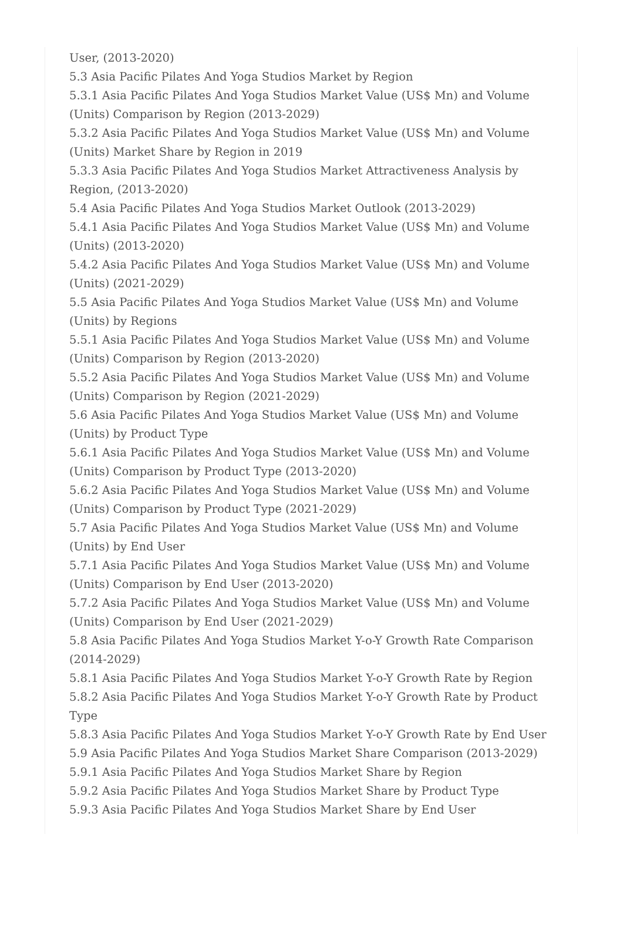User, (2013-2020)
5.3 Asia Pacific Pilates And Yoga Studios Market by Region
5.3.1 Asia Pacific Pilates And Yoga Studios Market Value (US$ Mn) and Volume (Units) Comparison by Region (2013-2029)
5.3.2 Asia Pacific Pilates And Yoga Studios Market Value (US$ Mn) and Volume (Units) Market Share by Region in 2019
5.3.3 Asia Pacific Pilates And Yoga Studios Market Attractiveness Analysis by Region, (2013-2020)
5.4 Asia Pacific Pilates And Yoga Studios Market Outlook (2013-2029)
5.4.1 Asia Pacific Pilates And Yoga Studios Market Value (US$ Mn) and Volume (Units) (2013-2020)
5.4.2 Asia Pacific Pilates And Yoga Studios Market Value (US$ Mn) and Volume (Units) (2021-2029)
5.5 Asia Pacific Pilates And Yoga Studios Market Value (US$ Mn) and Volume (Units) by Regions
5.5.1 Asia Pacific Pilates And Yoga Studios Market Value (US$ Mn) and Volume (Units) Comparison by Region (2013-2020)
5.5.2 Asia Pacific Pilates And Yoga Studios Market Value (US$ Mn) and Volume (Units) Comparison by Region (2021-2029)
5.6 Asia Pacific Pilates And Yoga Studios Market Value (US$ Mn) and Volume (Units) by Product Type
5.6.1 Asia Pacific Pilates And Yoga Studios Market Value (US$ Mn) and Volume (Units) Comparison by Product Type (2013-2020)
5.6.2 Asia Pacific Pilates And Yoga Studios Market Value (US$ Mn) and Volume (Units) Comparison by Product Type (2021-2029)
5.7 Asia Pacific Pilates And Yoga Studios Market Value (US$ Mn) and Volume (Units) by End User
5.7.1 Asia Pacific Pilates And Yoga Studios Market Value (US$ Mn) and Volume (Units) Comparison by End User (2013-2020)
5.7.2 Asia Pacific Pilates And Yoga Studios Market Value (US$ Mn) and Volume (Units) Comparison by End User (2021-2029)
5.8 Asia Pacific Pilates And Yoga Studios Market Y-o-Y Growth Rate Comparison (2014-2029)
5.8.1 Asia Pacific Pilates And Yoga Studios Market Y-o-Y Growth Rate by Region
5.8.2 Asia Pacific Pilates And Yoga Studios Market Y-o-Y Growth Rate by Product Type
5.8.3 Asia Pacific Pilates And Yoga Studios Market Y-o-Y Growth Rate by End User
5.9 Asia Pacific Pilates And Yoga Studios Market Share Comparison (2013-2029)
5.9.1 Asia Pacific Pilates And Yoga Studios Market Share by Region
5.9.2 Asia Pacific Pilates And Yoga Studios Market Share by Product Type
5.9.3 Asia Pacific Pilates And Yoga Studios Market Share by End User